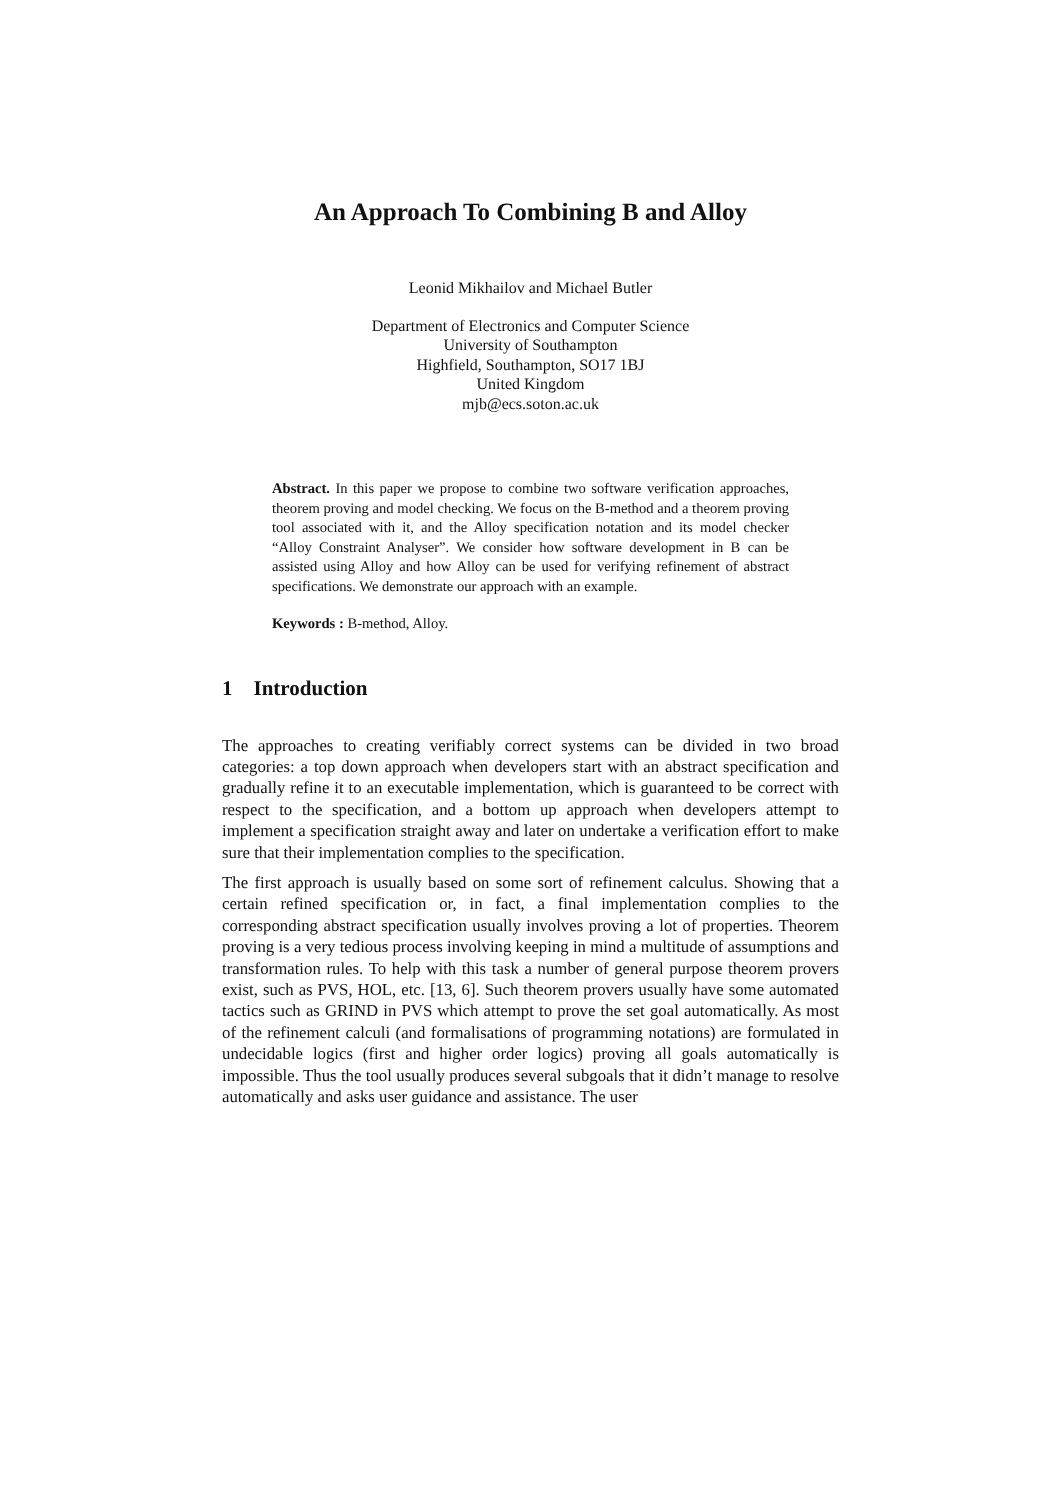An Approach To Combining B and Alloy
Leonid Mikhailov and Michael Butler
Department of Electronics and Computer Science
University of Southampton
Highfield, Southampton, SO17 1BJ
United Kingdom
mjb@ecs.soton.ac.uk
Abstract. In this paper we propose to combine two software verification approaches, theorem proving and model checking. We focus on the B-method and a theorem proving tool associated with it, and the Alloy specification notation and its model checker “Alloy Constraint Analyser”. We consider how software development in B can be assisted using Alloy and how Alloy can be used for verifying refinement of abstract specifications. We demonstrate our approach with an example.
Keywords : B-method, Alloy.
1 Introduction
The approaches to creating verifiably correct systems can be divided in two broad categories: a top down approach when developers start with an abstract specification and gradually refine it to an executable implementation, which is guaranteed to be correct with respect to the specification, and a bottom up approach when developers attempt to implement a specification straight away and later on undertake a verification effort to make sure that their implementation complies to the specification.
The first approach is usually based on some sort of refinement calculus. Showing that a certain refined specification or, in fact, a final implementation complies to the corresponding abstract specification usually involves proving a lot of properties. Theorem proving is a very tedious process involving keeping in mind a multitude of assumptions and transformation rules. To help with this task a number of general purpose theorem provers exist, such as PVS, HOL, etc. [13, 6]. Such theorem provers usually have some automated tactics such as GRIND in PVS which attempt to prove the set goal automatically. As most of the refinement calculi (and formalisations of programming notations) are formulated in undecidable logics (first and higher order logics) proving all goals automatically is impossible. Thus the tool usually produces several subgoals that it didn’t manage to resolve automatically and asks user guidance and assistance. The user